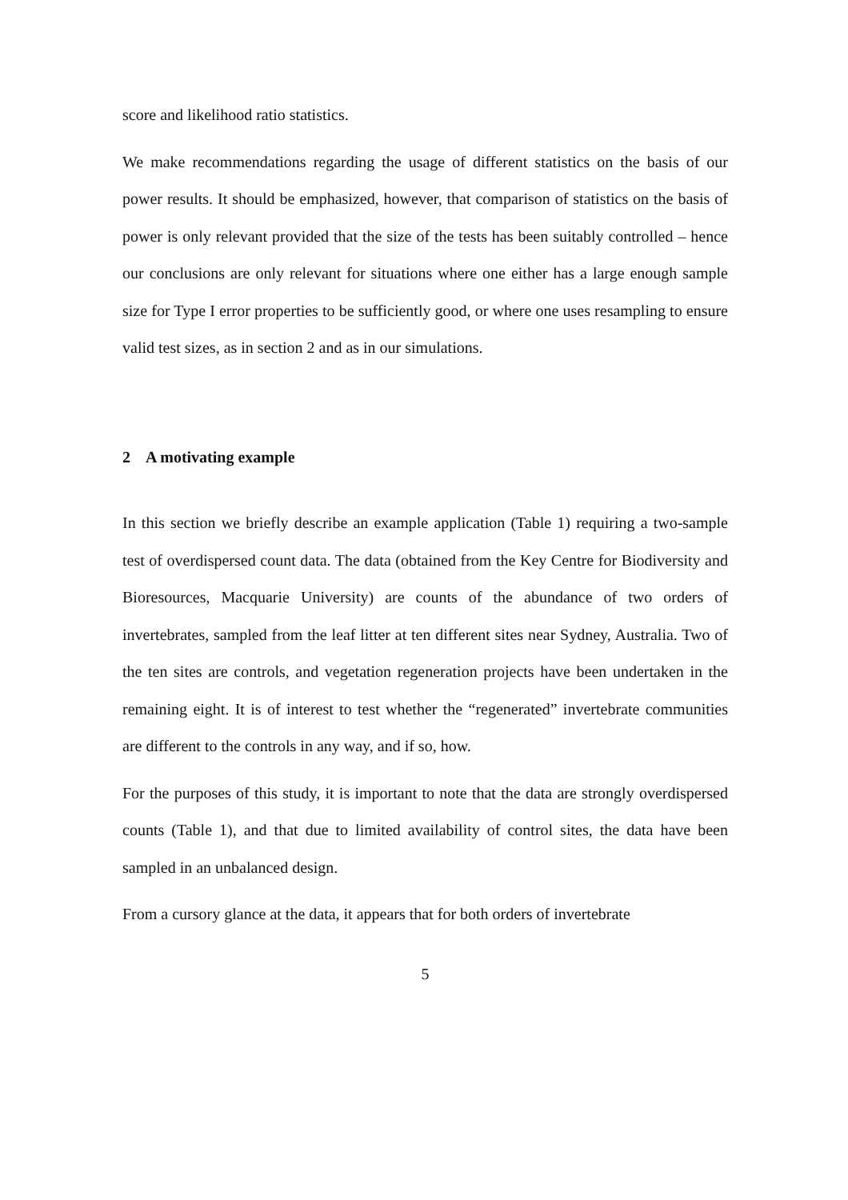score and likelihood ratio statistics.
We make recommendations regarding the usage of different statistics on the basis of our power results. It should be emphasized, however, that comparison of statistics on the basis of power is only relevant provided that the size of the tests has been suitably controlled – hence our conclusions are only relevant for situations where one either has a large enough sample size for Type I error properties to be sufficiently good, or where one uses resampling to ensure valid test sizes, as in section 2 and as in our simulations.
2 A motivating example
In this section we briefly describe an example application (Table 1) requiring a two-sample test of overdispersed count data. The data (obtained from the Key Centre for Biodiversity and Bioresources, Macquarie University) are counts of the abundance of two orders of invertebrates, sampled from the leaf litter at ten different sites near Sydney, Australia. Two of the ten sites are controls, and vegetation regeneration projects have been undertaken in the remaining eight. It is of interest to test whether the “regenerated” invertebrate communities are different to the controls in any way, and if so, how.
For the purposes of this study, it is important to note that the data are strongly overdispersed counts (Table 1), and that due to limited availability of control sites, the data have been sampled in an unbalanced design.
From a cursory glance at the data, it appears that for both orders of invertebrate
5